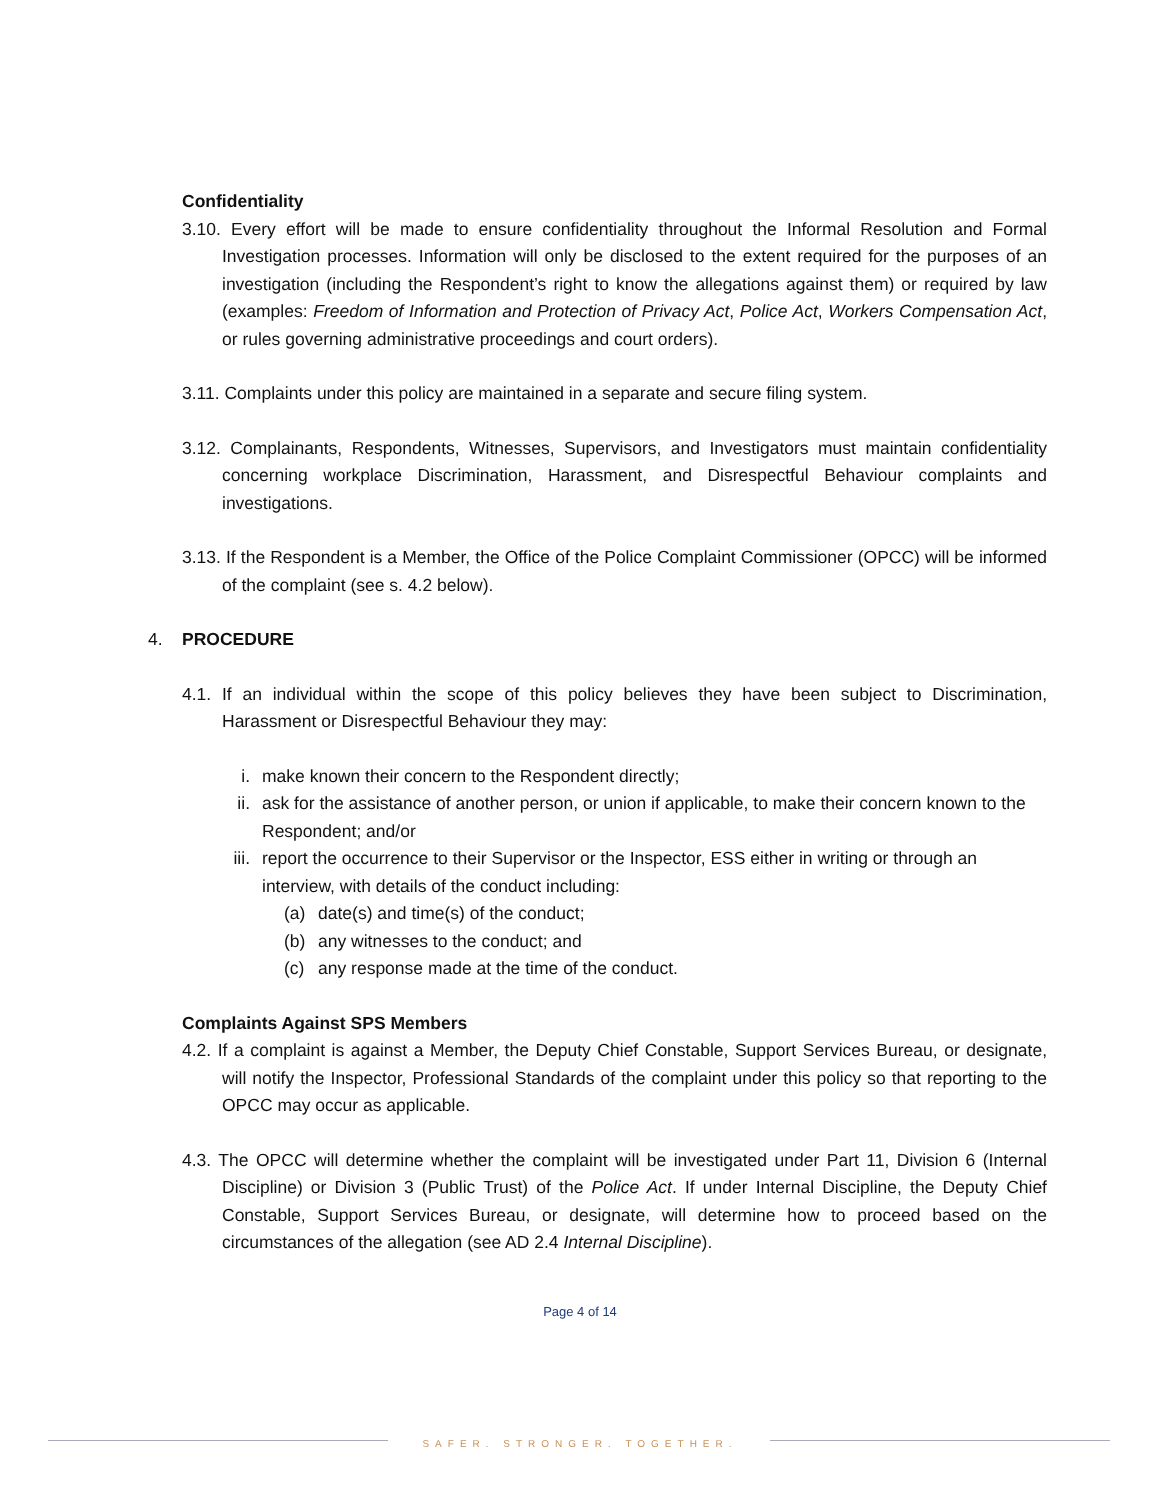Confidentiality
3.10. Every effort will be made to ensure confidentiality throughout the Informal Resolution and Formal Investigation processes. Information will only be disclosed to the extent required for the purposes of an investigation (including the Respondent’s right to know the allegations against them) or required by law (examples: Freedom of Information and Protection of Privacy Act, Police Act, Workers Compensation Act, or rules governing administrative proceedings and court orders).
3.11. Complaints under this policy are maintained in a separate and secure filing system.
3.12. Complainants, Respondents, Witnesses, Supervisors, and Investigators must maintain confidentiality concerning workplace Discrimination, Harassment, and Disrespectful Behaviour complaints and investigations.
3.13. If the Respondent is a Member, the Office of the Police Complaint Commissioner (OPCC) will be informed of the complaint (see s. 4.2 below).
4. PROCEDURE
4.1. If an individual within the scope of this policy believes they have been subject to Discrimination, Harassment or Disrespectful Behaviour they may:
i. make known their concern to the Respondent directly;
ii. ask for the assistance of another person, or union if applicable, to make their concern known to the Respondent; and/or
iii. report the occurrence to their Supervisor or the Inspector, ESS either in writing or through an interview, with details of the conduct including:
(a) date(s) and time(s) of the conduct;
(b) any witnesses to the conduct; and
(c) any response made at the time of the conduct.
Complaints Against SPS Members
4.2. If a complaint is against a Member, the Deputy Chief Constable, Support Services Bureau, or designate, will notify the Inspector, Professional Standards of the complaint under this policy so that reporting to the OPCC may occur as applicable.
4.3. The OPCC will determine whether the complaint will be investigated under Part 11, Division 6 (Internal Discipline) or Division 3 (Public Trust) of the Police Act. If under Internal Discipline, the Deputy Chief Constable, Support Services Bureau, or designate, will determine how to proceed based on the circumstances of the allegation (see AD 2.4 Internal Discipline).
Page 4 of 14
SAFER. STRONGER. TOGETHER.